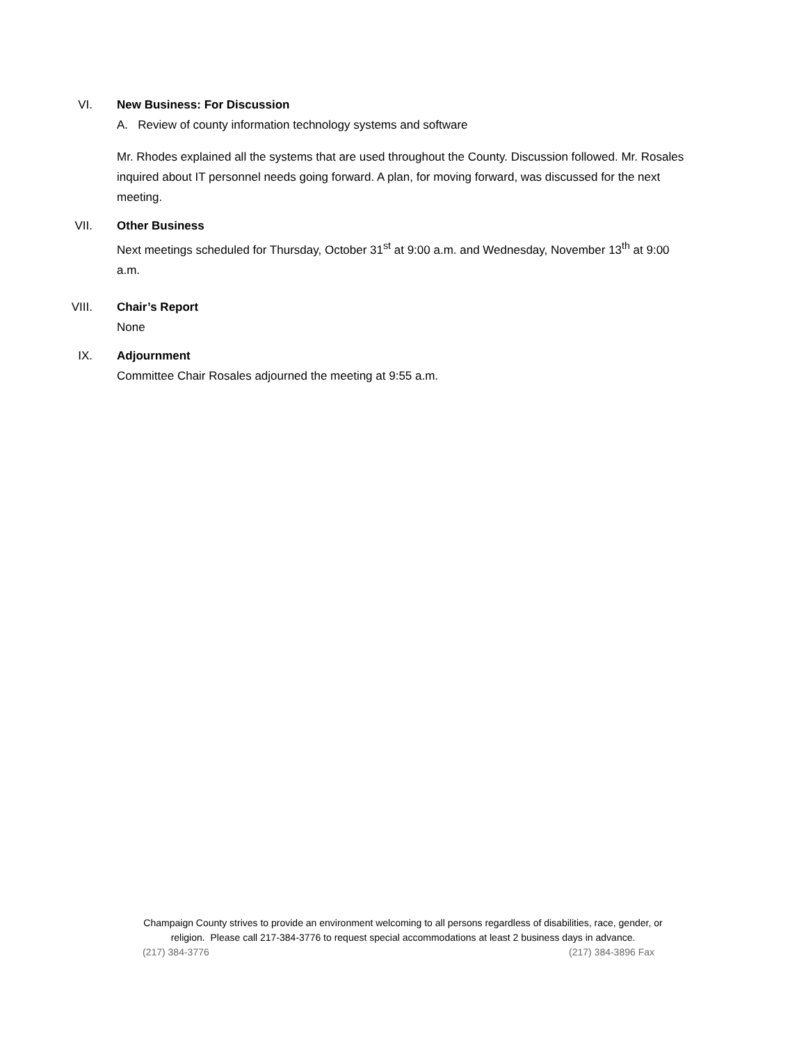VI. New Business: For Discussion
A. Review of county information technology systems and software
Mr. Rhodes explained all the systems that are used throughout the County. Discussion followed. Mr. Rosales inquired about IT personnel needs going forward. A plan, for moving forward, was discussed for the next meeting.
VII. Other Business
Next meetings scheduled for Thursday, October 31<sup>st</sup> at 9:00 a.m. and Wednesday, November 13<sup>th</sup> at 9:00 a.m.
VIII. Chair’s Report
None
IX. Adjournment
Committee Chair Rosales adjourned the meeting at 9:55 a.m.
Champaign County strives to provide an environment welcoming to all persons regardless of disabilities, race, gender, or
religion. Please call 217-384-3776 to request special accommodations at least 2 business days in advance.
(217) 384-3776 (217) 384-3896 Fax